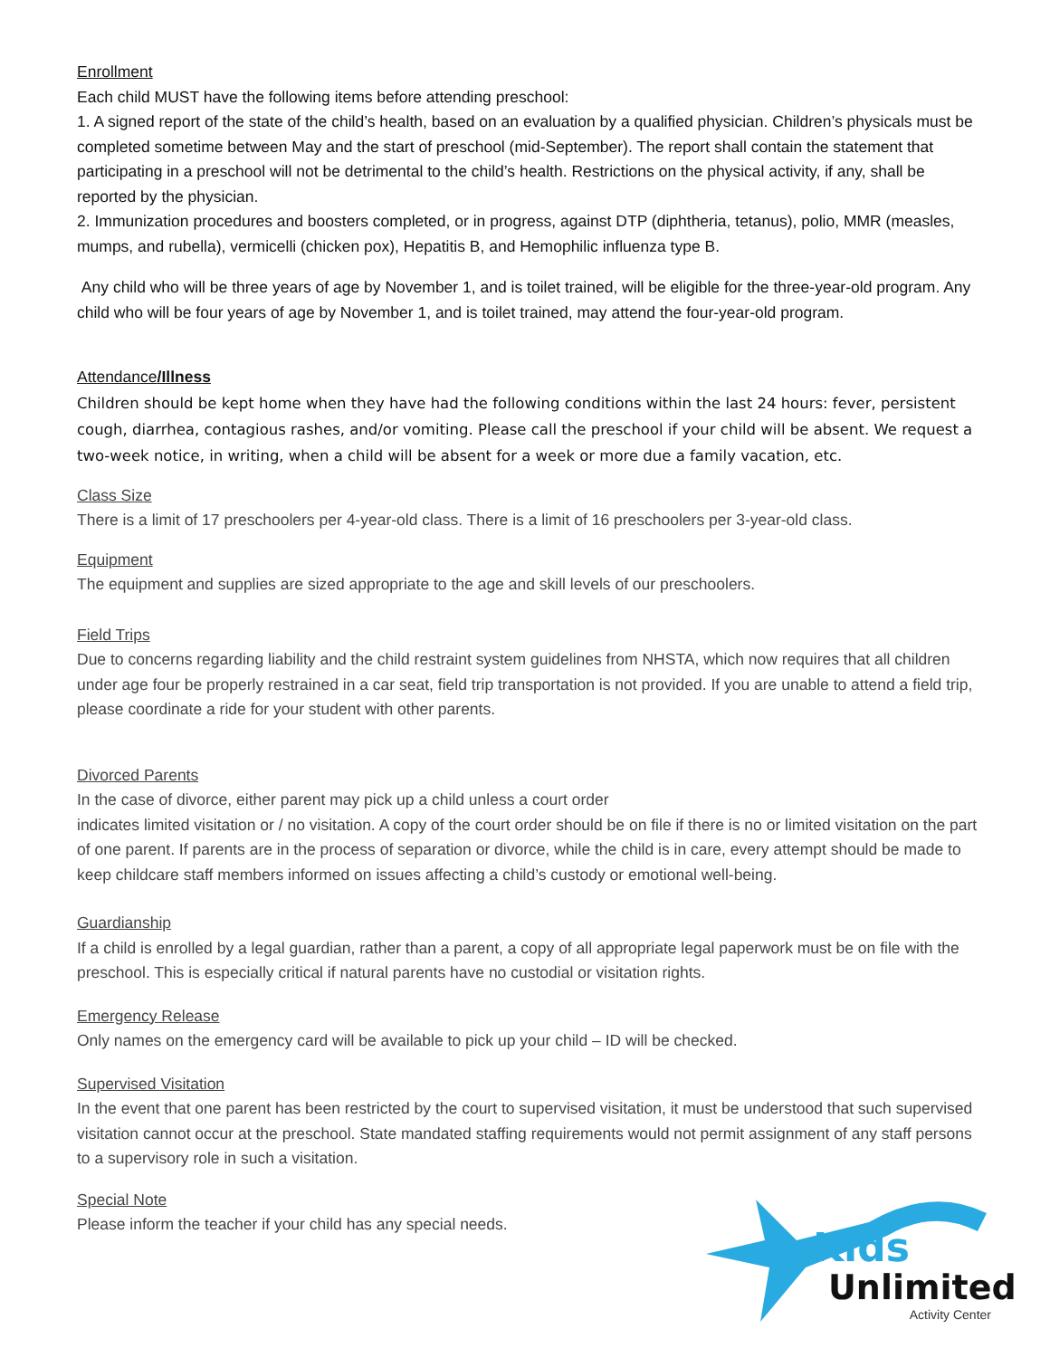Enrollment
Each child MUST have the following items before attending preschool:
1. A signed report of the state of the child’s health, based on an evaluation by a qualified physician. Children’s physicals must be completed sometime between May and the start of preschool (mid-September). The report shall contain the statement that participating in a preschool will not be detrimental to the child’s health. Restrictions on the physical activity, if any, shall be reported by the physician.
2. Immunization procedures and boosters completed, or in progress, against DTP (diphtheria, tetanus), polio, MMR (measles, mumps, and rubella), vermicelli (chicken pox), Hepatitis B, and Hemophilic influenza type B.
Any child who will be three years of age by November 1, and is toilet trained, will be eligible for the three-year-old program. Any child who will be four years of age by November 1, and is toilet trained, may attend the four-year-old program.
Attendance/Illness
Children should be kept home when they have had the following conditions within the last 24 hours: fever, persistent cough, diarrhea, contagious rashes, and/or vomiting. Please call the preschool if your child will be absent. We request a two-week notice, in writing, when a child will be absent for a week or more due a family vacation, etc.
Class Size
There is a limit of 17 preschoolers per 4-year-old class. There is a limit of 16 preschoolers per 3-year-old class.
Equipment
The equipment and supplies are sized appropriate to the age and skill levels of our preschoolers.
Field Trips
Due to concerns regarding liability and the child restraint system guidelines from NHSTA, which now requires that all children under age four be properly restrained in a car seat, field trip transportation is not provided. If you are unable to attend a field trip, please coordinate a ride for your student with other parents.
Divorced Parents
In the case of divorce, either parent may pick up a child unless a court order
indicates limited visitation or / no visitation. A copy of the court order should be on file if there is no or limited visitation on the part of one parent. If parents are in the process of separation or divorce, while the child is in care, every attempt should be made to keep childcare staff members informed on issues affecting a child’s custody or emotional well-being.
Guardianship
If a child is enrolled by a legal guardian, rather than a parent, a copy of all appropriate legal paperwork must be on file with the preschool. This is especially critical if natural parents have no custodial or visitation rights.
Emergency Release
Only names on the emergency card will be available to pick up your child – ID will be checked.
Supervised Visitation
In the event that one parent has been restricted by the court to supervised visitation, it must be understood that such supervised visitation cannot occur at the preschool. State mandated staffing requirements would not permit assignment of any staff persons to a supervisory role in such a visitation.
Special Note
Please inform the teacher if your child has any special needs.
Kids
Unlimited
Activity Center